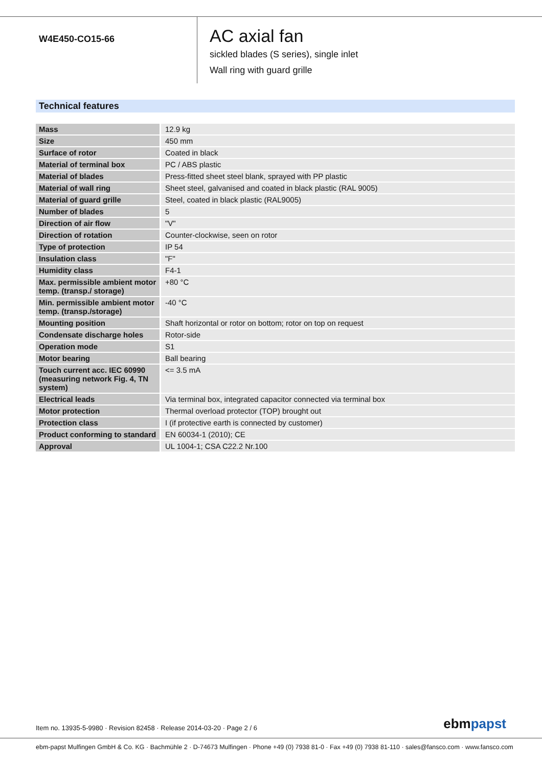W4E450-CO15-66
AC axial fan
sickled blades (S series), single inlet
Wall ring with guard grille
Technical features
| Mass | 12.9 kg |
| Size | 450 mm |
| Surface of rotor | Coated in black |
| Material of terminal box | PC / ABS plastic |
| Material of blades | Press-fitted sheet steel blank, sprayed with PP plastic |
| Material of wall ring | Sheet steel, galvanised and coated in black plastic (RAL 9005) |
| Material of guard grille | Steel, coated in black plastic (RAL9005) |
| Number of blades | 5 |
| Direction of air flow | "V" |
| Direction of rotation | Counter-clockwise, seen on rotor |
| Type of protection | IP 54 |
| Insulation class | "F" |
| Humidity class | F4-1 |
| Max. permissible ambient motor temp. (transp./ storage) | +80 °C |
| Min. permissible ambient motor temp. (transp./storage) | -40 °C |
| Mounting position | Shaft horizontal or rotor on bottom; rotor on top on request |
| Condensate discharge holes | Rotor-side |
| Operation mode | S1 |
| Motor bearing | Ball bearing |
| Touch current acc. IEC 60990 (measuring network Fig. 4, TN system) | <= 3.5 mA |
| Electrical leads | Via terminal box, integrated capacitor connected via terminal box |
| Motor protection | Thermal overload protector (TOP) brought out |
| Protection class | I (if protective earth is connected by customer) |
| Product conforming to standard | EN 60034-1 (2010); CE |
| Approval | UL 1004-1; CSA C22.2 Nr.100 |
Item no. 13935-5-9980 · Revision 82458 · Release 2014-03-20 · Page 2 / 6
ebmpapst
ebm-papst Mulfingen GmbH & Co. KG · Bachmühle 2 · D-74673 Mulfingen · Phone +49 (0) 7938 81-0 · Fax +49 (0) 7938 81-110 · sales@fansco.com · www.fansco.com